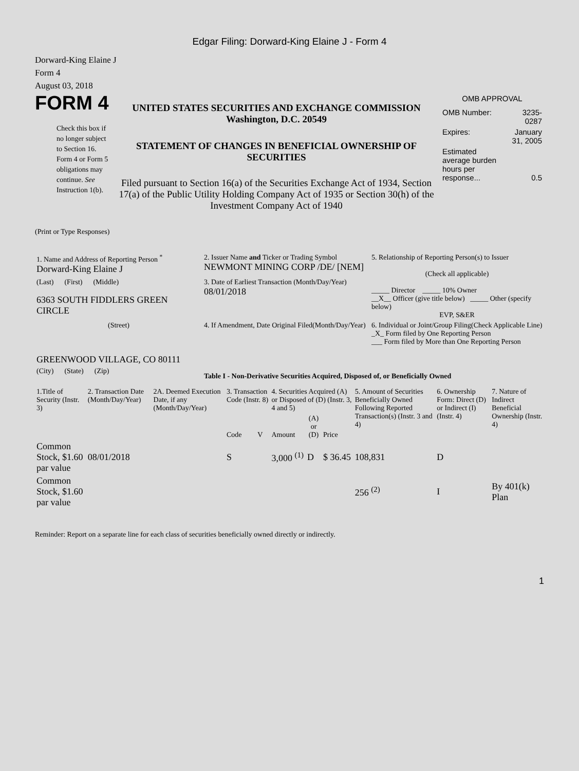Edgar Filing: Dorward-King Elaine J - Form 4
Dorward-King Elaine J
Form 4
August 03, 2018
FORM 4
Check this box if no longer subject to Section 16. Form 4 or Form 5 obligations may continue. See Instruction 1(b).
UNITED STATES SECURITIES AND EXCHANGE COMMISSION
Washington, D.C. 20549
STATEMENT OF CHANGES IN BENEFICIAL OWNERSHIP OF SECURITIES
Filed pursuant to Section 16(a) of the Securities Exchange Act of 1934, Section 17(a) of the Public Utility Holding Company Act of 1935 or Section 30(h) of the Investment Company Act of 1940
OMB APPROVAL
| OMB Number: | 3235-0287 |
| Expires: | January 31, 2005 |
| Estimated average burden hours per response... | 0.5 |
(Print or Type Responses)
| 1. Name and Address of Reporting Person <sup>*</sup> Dorward-King Elaine J | 2. Issuer Name and Ticker or Trading Symbol NEWMONT MINING CORP /DE/ [NEM] | 5. Relationship of Reporting Person(s) to Issuer (Check all applicable) _____ Director _____ 10% Owner __X__ Officer (give title below) _____ Other (specify below) EVP, S&ER |
| (Last) (First) (Middle) 6363 SOUTH FIDDLERS GREEN CIRCLE | 3. Date of Earliest Transaction (Month/Day/Year) 08/01/2018 | |
| (Street) GREENWOOD VILLAGE, CO 80111 | 4. If Amendment, Date Original Filed(Month/Day/Year) | 6. Individual or Joint/Group Filing(Check Applicable Line) _X_ Form filed by One Reporting Person ___ Form filed by More than One Reporting Person |
| (City) (State) (Zip) | Table I - Non-Derivative Securities Acquired, Disposed of, or Beneficially Owned | |
| 1.Title of Security (Instr. 3) | 2. Transaction Date (Month/Day/Year) | 2A. Deemed Execution Date, if any (Month/Day/Year) | 3. Transaction Code (Instr. 8) | | 4. Securities Acquired (A) or Disposed of (D) (Instr. 3, 4 and 5) | | | 5. Amount of Securities Beneficially Owned Following Reported Transaction(s) (Instr. 3 and 4) | 6. Ownership Form: Direct (D) or Indirect (I) (Instr. 4) | 7. Nature of Indirect Beneficial Ownership (Instr. 4) |
| --- | --- | --- | --- | --- | --- | --- | --- | --- | --- | --- |
| | | | Code | V | Amount | (A) or (D) | Price | | | |
| Common Stock, $1.60 par value | 08/01/2018 | | S | | 3,000 <sup>(1)</sup> | D | $ 36.45 | 108,831 | D | |
| Common Stock, $1.60 par value | | | | | | | | 256 <sup>(2)</sup> | I | By 401(k) Plan |
Reminder: Report on a separate line for each class of securities beneficially owned directly or indirectly.
1